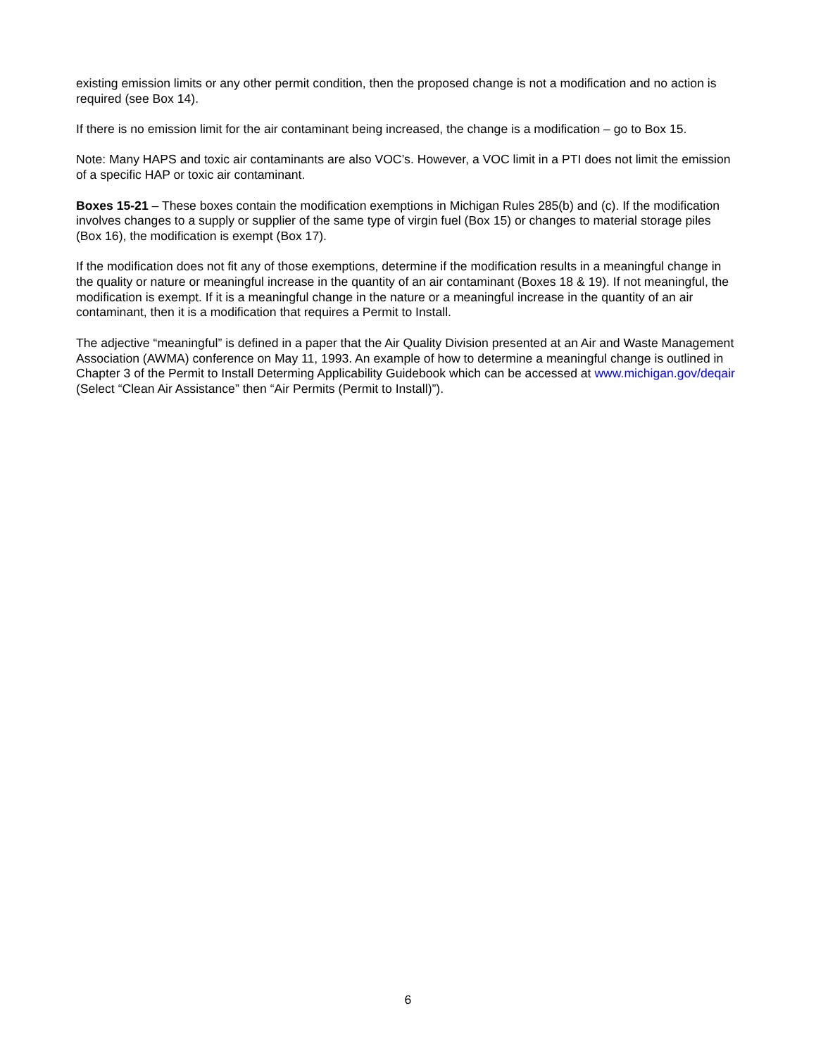existing emission limits or any other permit condition, then the proposed change is not a modification and no action is required (see Box 14).
If there is no emission limit for the air contaminant being increased, the change is a modification – go to Box 15.
Note: Many HAPS and toxic air contaminants are also VOC’s. However, a VOC limit in a PTI does not limit the emission of a specific HAP or toxic air contaminant.
Boxes 15-21 – These boxes contain the modification exemptions in Michigan Rules 285(b) and (c). If the modification involves changes to a supply or supplier of the same type of virgin fuel (Box 15) or changes to material storage piles (Box 16), the modification is exempt (Box 17).
If the modification does not fit any of those exemptions, determine if the modification results in a meaningful change in the quality or nature or meaningful increase in the quantity of an air contaminant (Boxes 18 & 19). If not meaningful, the modification is exempt. If it is a meaningful change in the nature or a meaningful increase in the quantity of an air contaminant, then it is a modification that requires a Permit to Install.
The adjective “meaningful” is defined in a paper that the Air Quality Division presented at an Air and Waste Management Association (AWMA) conference on May 11, 1993. An example of how to determine a meaningful change is outlined in Chapter 3 of the Permit to Install Determing Applicability Guidebook which can be accessed at www.michigan.gov/deqair (Select “Clean Air Assistance” then “Air Permits (Permit to Install)”).
6